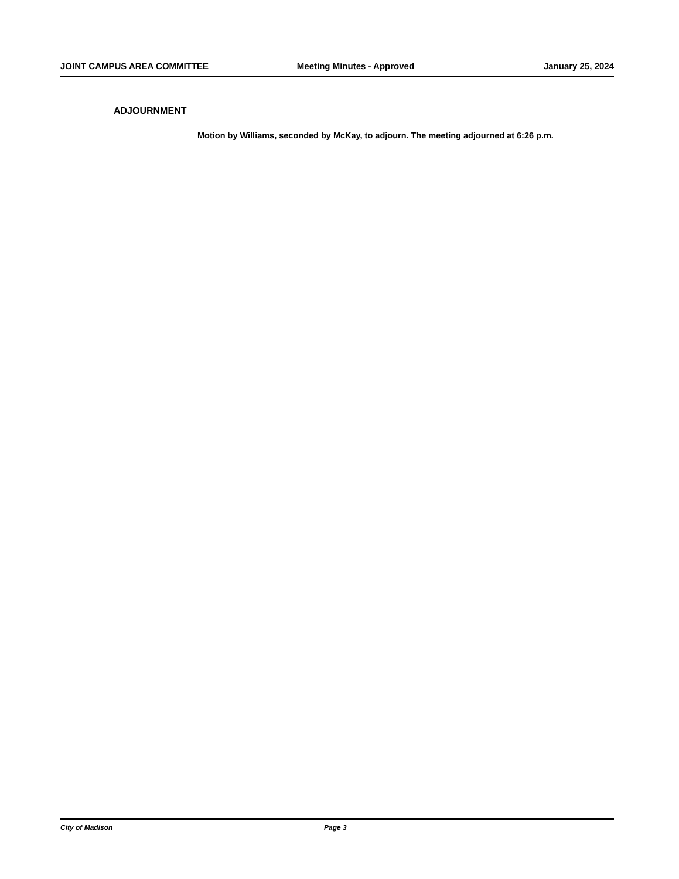JOINT CAMPUS AREA COMMITTEE Meeting Minutes - Approved January 25, 2024
ADJOURNMENT
Motion by Williams, seconded by McKay, to adjourn. The meeting adjourned at 6:26 p.m.
City of Madison Page 3